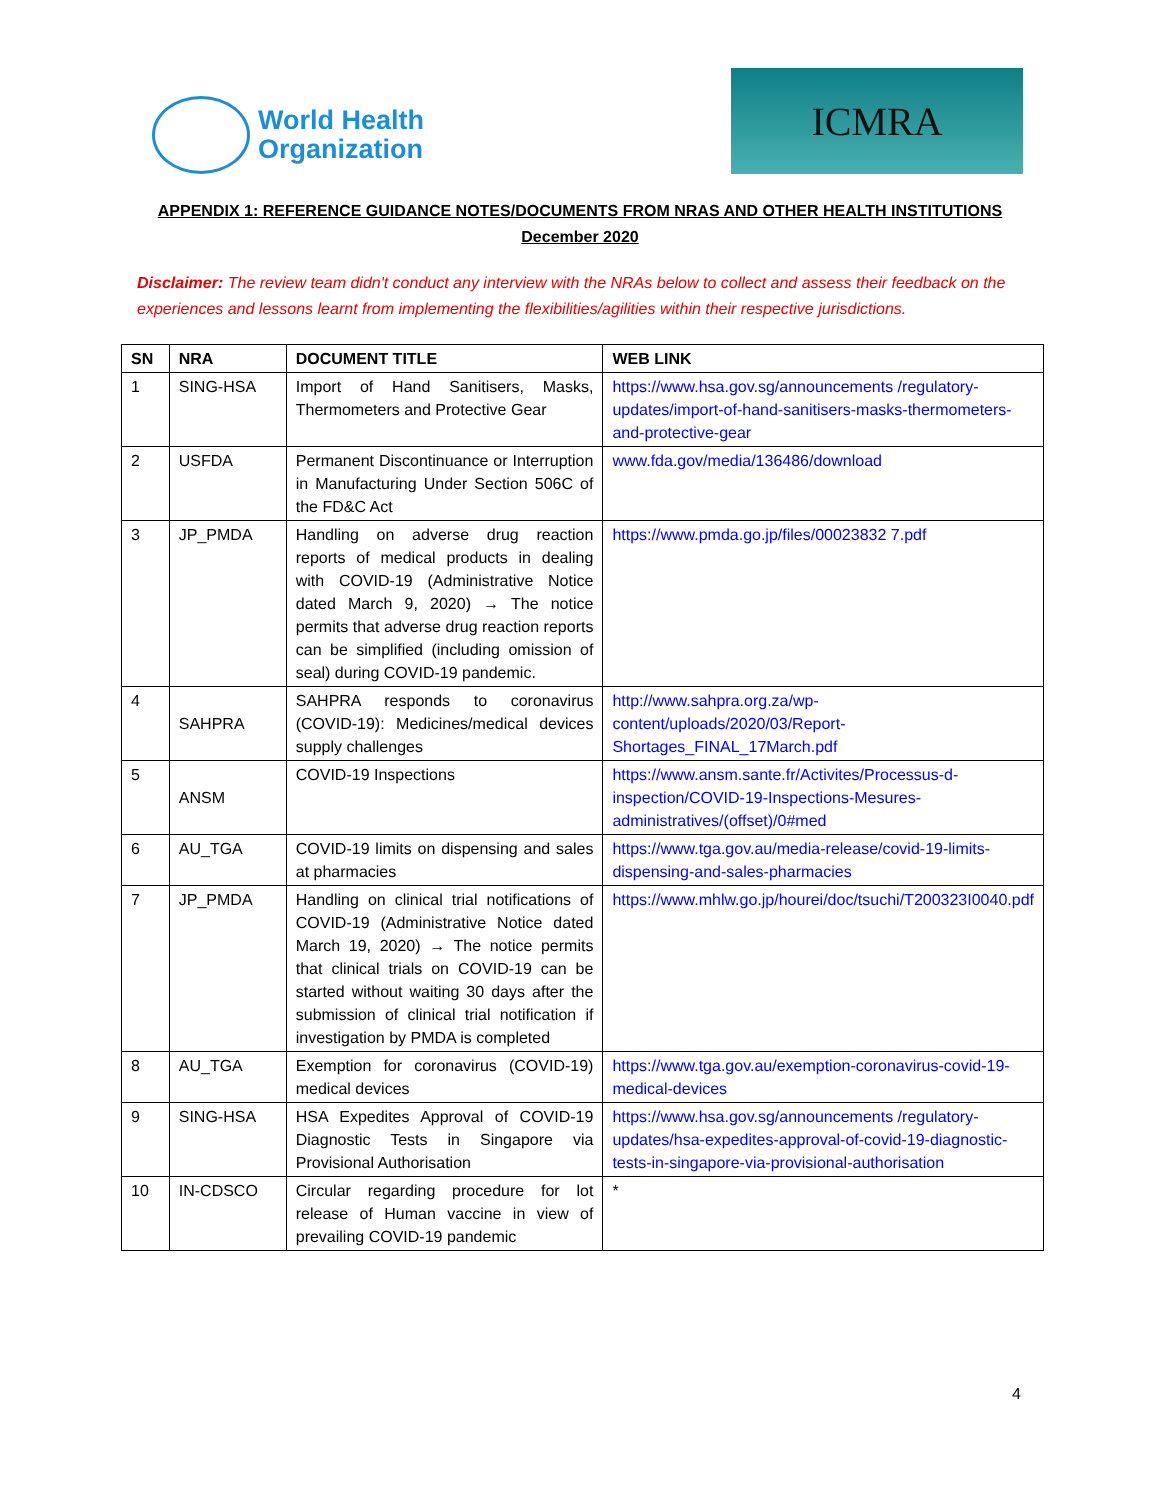World Health
Organization
ICMRA
APPENDIX 1: REFERENCE GUIDANCE NOTES/DOCUMENTS FROM NRAS AND OTHER HEALTH INSTITUTIONS
December 2020
Disclaimer: The review team didn't conduct any interview with the NRAs below to collect and assess their feedback on the experiences and lessons learnt from implementing the flexibilities/agilities within their respective jurisdictions.
| SN | NRA | DOCUMENT TITLE | WEB LINK |
| --- | --- | --- | --- |
| 1 | SING-HSA | Import of Hand Sanitisers, Masks, Thermometers and Protective Gear | https://www.hsa.gov.sg/announcements /regulatory-updates/import-of-hand-sanitisers-masks-thermometers-and-protective-gear |
| 2 | USFDA | Permanent Discontinuance or Interruption in Manufacturing Under Section 506C of the FD&C Act | www.fda.gov/media/136486/download |
| 3 | JP_PMDA | Handling on adverse drug reaction reports of medical products in dealing with COVID-19 (Administrative Notice dated March 9, 2020) → The notice permits that adverse drug reaction reports can be simplified (including omission of seal) during COVID-19 pandemic. | https://www.pmda.go.jp/files/00023832 7.pdf |
| 4 | SAHPRA | SAHPRA responds to coronavirus (COVID-19): Medicines/medical devices supply challenges | http://www.sahpra.org.za/wp-content/uploads/2020/03/Report-Shortages_FINAL_17March.pdf |
| 5 | ANSM | COVID-19 Inspections | https://www.ansm.sante.fr/Activites/Processus-d-inspection/COVID-19-Inspections-Mesures-administratives/(offset)/0#med |
| 6 | AU_TGA | COVID-19 limits on dispensing and sales at pharmacies | https://www.tga.gov.au/media-release/covid-19-limits-dispensing-and-sales-pharmacies |
| 7 | JP_PMDA | Handling on clinical trial notifications of COVID-19 (Administrative Notice dated March 19, 2020) → The notice permits that clinical trials on COVID-19 can be started without waiting 30 days after the submission of clinical trial notification if investigation by PMDA is completed | https://www.mhlw.go.jp/hourei/doc/tsuchi/T200323I0040.pdf |
| 8 | AU_TGA | Exemption for coronavirus (COVID-19) medical devices | https://www.tga.gov.au/exemption-coronavirus-covid-19-medical-devices |
| 9 | SING-HSA | HSA Expedites Approval of COVID-19 Diagnostic Tests in Singapore via Provisional Authorisation | https://www.hsa.gov.sg/announcements /regulatory-updates/hsa-expedites-approval-of-covid-19-diagnostic-tests-in-singapore-via-provisional-authorisation |
| 10 | IN-CDSCO | Circular regarding procedure for lot release of Human vaccine in view of prevailing COVID-19 pandemic | * |
4